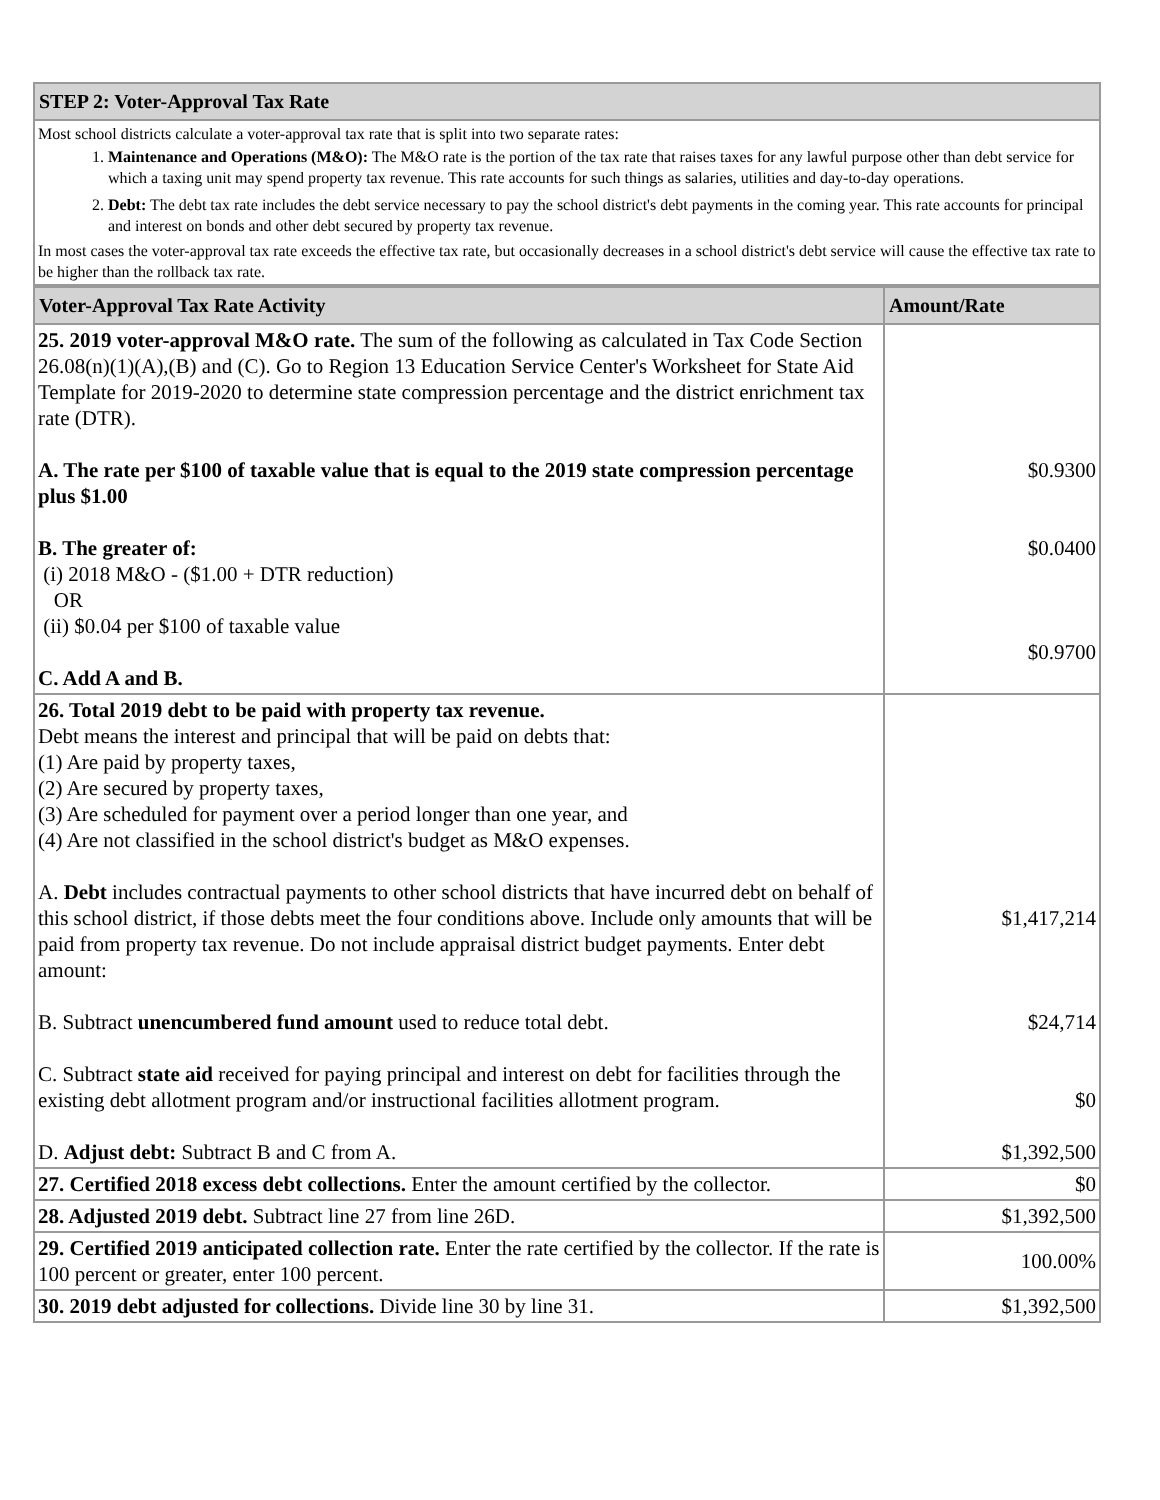| STEP 2: Voter-Approval Tax Rate |
| Most school districts calculate a voter-approval tax rate that is split into two separate rates: 1. Maintenance and Operations (M&O): The M&O rate is the portion of the tax rate that raises taxes for any lawful purpose other than debt service for which a taxing unit may spend property tax revenue. This rate accounts for such things as salaries, utilities and day-to-day operations. 2. Debt: The debt tax rate includes the debt service necessary to pay the school district's debt payments in the coming year. This rate accounts for principal and interest on bonds and other debt secured by property tax revenue. In most cases the voter-approval tax rate exceeds the effective tax rate, but occasionally decreases in a school district's debt service will cause the effective tax rate to be higher than the rollback tax rate. |
| Voter-Approval Tax Rate Activity | Amount/Rate |
| --- | --- |
| 25. 2019 voter-approval M&O rate. The sum of the following as calculated in Tax Code Section 26.08(n)(1)(A),(B) and (C). Go to Region 13 Education Service Center's Worksheet for State Aid Template for 2019-2020 to determine state compression percentage and the district enrichment tax rate (DTR). A. The rate per $100 of taxable value that is equal to the 2019 state compression percentage plus $1.00 B. The greater of: (i) 2018 M&O - ($1.00 + DTR reduction) OR (ii) $0.04 per $100 of taxable value C. Add A and B. | $0.9300 $0.0400 $0.9700 |
| 26. Total 2019 debt to be paid with property tax revenue. Debt means the interest and principal that will be paid on debts that: (1) Are paid by property taxes, (2) Are secured by property taxes, (3) Are scheduled for payment over a period longer than one year, and (4) Are not classified in the school district's budget as M&O expenses. A. Debt includes contractual payments to other school districts that have incurred debt on behalf of this school district, if those debts meet the four conditions above. Include only amounts that will be paid from property tax revenue. Do not include appraisal district budget payments. Enter debt amount: B. Subtract unencumbered fund amount used to reduce total debt. C. Subtract state aid received for paying principal and interest on debt for facilities through the existing debt allotment program and/or instructional facilities allotment program. D. Adjust debt: Subtract B and C from A. | $1,417,214 $24,714 $0 $1,392,500 |
| 27. Certified 2018 excess debt collections. Enter the amount certified by the collector. | $0 |
| 28. Adjusted 2019 debt. Subtract line 27 from line 26D. | $1,392,500 |
| 29. Certified 2019 anticipated collection rate. Enter the rate certified by the collector. If the rate is 100 percent or greater, enter 100 percent. | 100.00% |
| 30. 2019 debt adjusted for collections. Divide line 30 by line 31. | $1,392,500 |